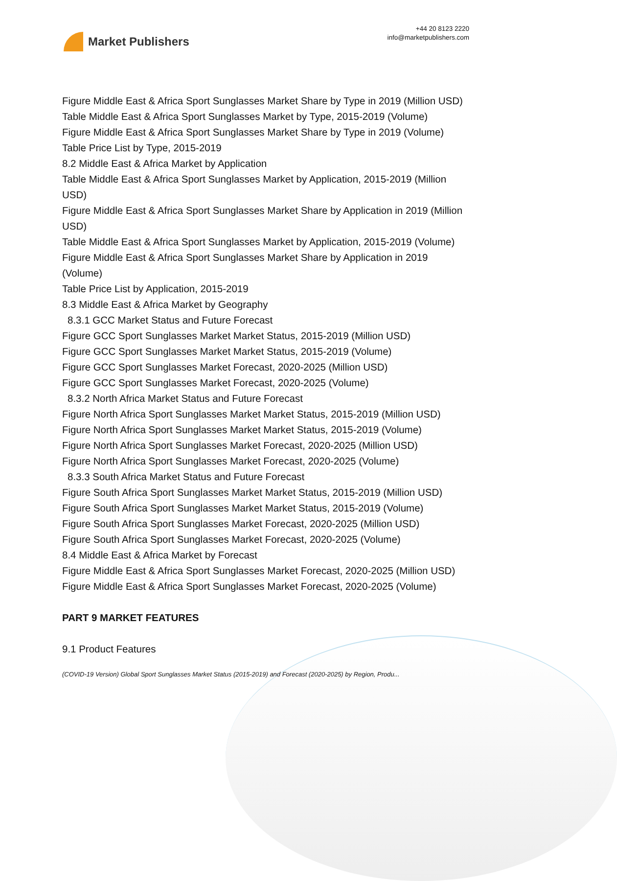Market Publishers
+44 20 8123 2220
info@marketpublishers.com
Figure Middle East & Africa Sport Sunglasses Market Share by Type in 2019 (Million USD)
Table Middle East & Africa Sport Sunglasses Market by Type, 2015-2019 (Volume)
Figure Middle East & Africa Sport Sunglasses Market Share by Type in 2019 (Volume)
Table Price List by Type, 2015-2019
8.2 Middle East & Africa Market by Application
Table Middle East & Africa Sport Sunglasses Market by Application, 2015-2019 (Million USD)
Figure Middle East & Africa Sport Sunglasses Market Share by Application in 2019 (Million USD)
Table Middle East & Africa Sport Sunglasses Market by Application, 2015-2019 (Volume)
Figure Middle East & Africa Sport Sunglasses Market Share by Application in 2019 (Volume)
Table Price List by Application, 2015-2019
8.3 Middle East & Africa Market by Geography
8.3.1 GCC Market Status and Future Forecast
Figure GCC Sport Sunglasses Market Market Status, 2015-2019 (Million USD)
Figure GCC Sport Sunglasses Market Market Status, 2015-2019 (Volume)
Figure GCC Sport Sunglasses Market Forecast, 2020-2025 (Million USD)
Figure GCC Sport Sunglasses Market Forecast, 2020-2025 (Volume)
8.3.2 North Africa Market Status and Future Forecast
Figure North Africa Sport Sunglasses Market Market Status, 2015-2019 (Million USD)
Figure North Africa Sport Sunglasses Market Market Status, 2015-2019 (Volume)
Figure North Africa Sport Sunglasses Market Forecast, 2020-2025 (Million USD)
Figure North Africa Sport Sunglasses Market Forecast, 2020-2025 (Volume)
8.3.3 South Africa Market Status and Future Forecast
Figure South Africa Sport Sunglasses Market Market Status, 2015-2019 (Million USD)
Figure South Africa Sport Sunglasses Market Market Status, 2015-2019 (Volume)
Figure South Africa Sport Sunglasses Market Forecast, 2020-2025 (Million USD)
Figure South Africa Sport Sunglasses Market Forecast, 2020-2025 (Volume)
8.4 Middle East & Africa Market by Forecast
Figure Middle East & Africa Sport Sunglasses Market Forecast, 2020-2025 (Million USD)
Figure Middle East & Africa Sport Sunglasses Market Forecast, 2020-2025 (Volume)
PART 9 MARKET FEATURES
9.1 Product Features
(COVID-19 Version) Global Sport Sunglasses Market Status (2015-2019) and Forecast (2020-2025) by Region, Produ...